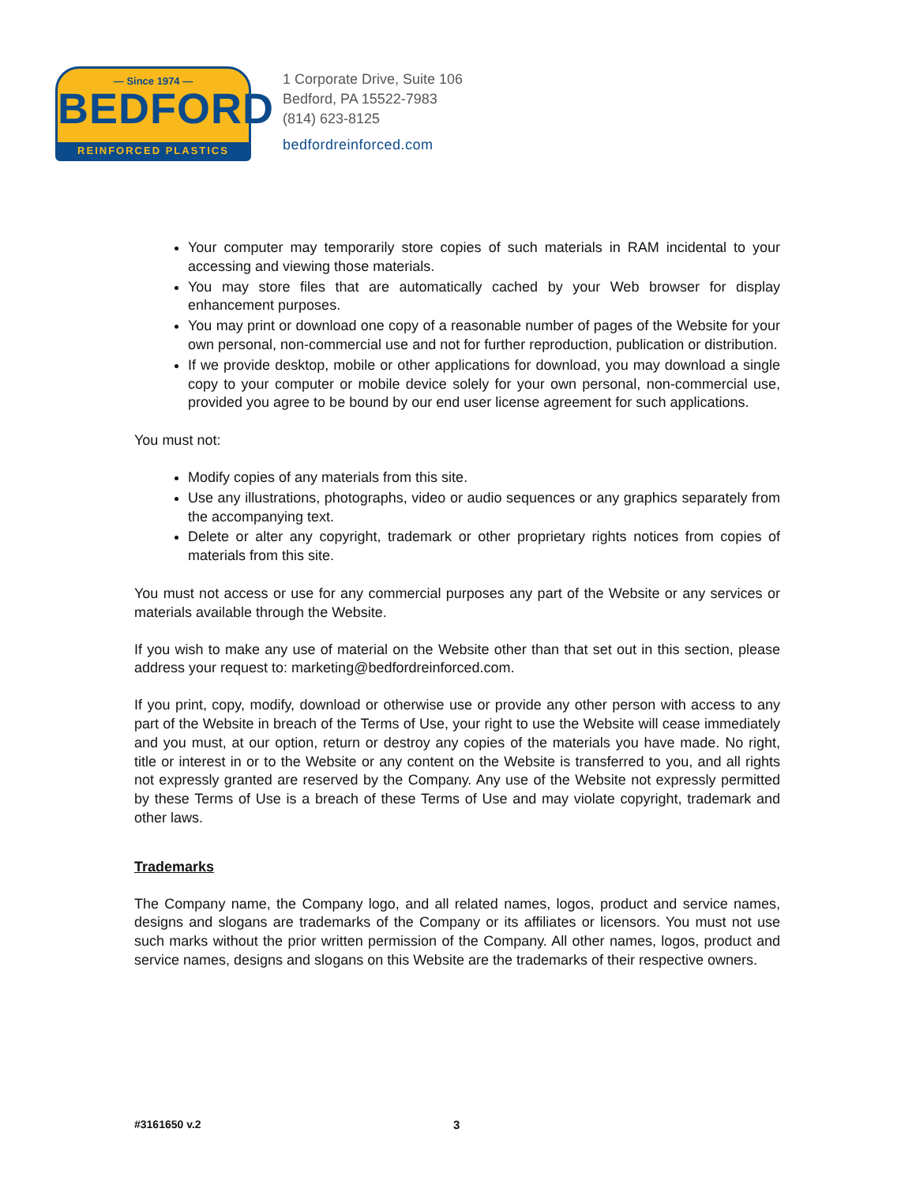— Since 1974 —
BEDFORD
REINFORCED PLASTICS
1 Corporate Drive, Suite 106
Bedford, PA 15522-7983
(814) 623-8125
bedfordreinforced.com
Your computer may temporarily store copies of such materials in RAM incidental to your accessing and viewing those materials.
You may store files that are automatically cached by your Web browser for display enhancement purposes.
You may print or download one copy of a reasonable number of pages of the Website for your own personal, non-commercial use and not for further reproduction, publication or distribution.
If we provide desktop, mobile or other applications for download, you may download a single copy to your computer or mobile device solely for your own personal, non-commercial use, provided you agree to be bound by our end user license agreement for such applications.
You must not:
Modify copies of any materials from this site.
Use any illustrations, photographs, video or audio sequences or any graphics separately from the accompanying text.
Delete or alter any copyright, trademark or other proprietary rights notices from copies of materials from this site.
You must not access or use for any commercial purposes any part of the Website or any services or materials available through the Website.
If you wish to make any use of material on the Website other than that set out in this section, please address your request to: marketing@bedfordreinforced.com.
If you print, copy, modify, download or otherwise use or provide any other person with access to any part of the Website in breach of the Terms of Use, your right to use the Website will cease immediately and you must, at our option, return or destroy any copies of the materials you have made. No right, title or interest in or to the Website or any content on the Website is transferred to you, and all rights not expressly granted are reserved by the Company. Any use of the Website not expressly permitted by these Terms of Use is a breach of these Terms of Use and may violate copyright, trademark and other laws.
Trademarks
The Company name, the Company logo, and all related names, logos, product and service names, designs and slogans are trademarks of the Company or its affiliates or licensors. You must not use such marks without the prior written permission of the Company. All other names, logos, product and service names, designs and slogans on this Website are the trademarks of their respective owners.
#3161650 v.2 3